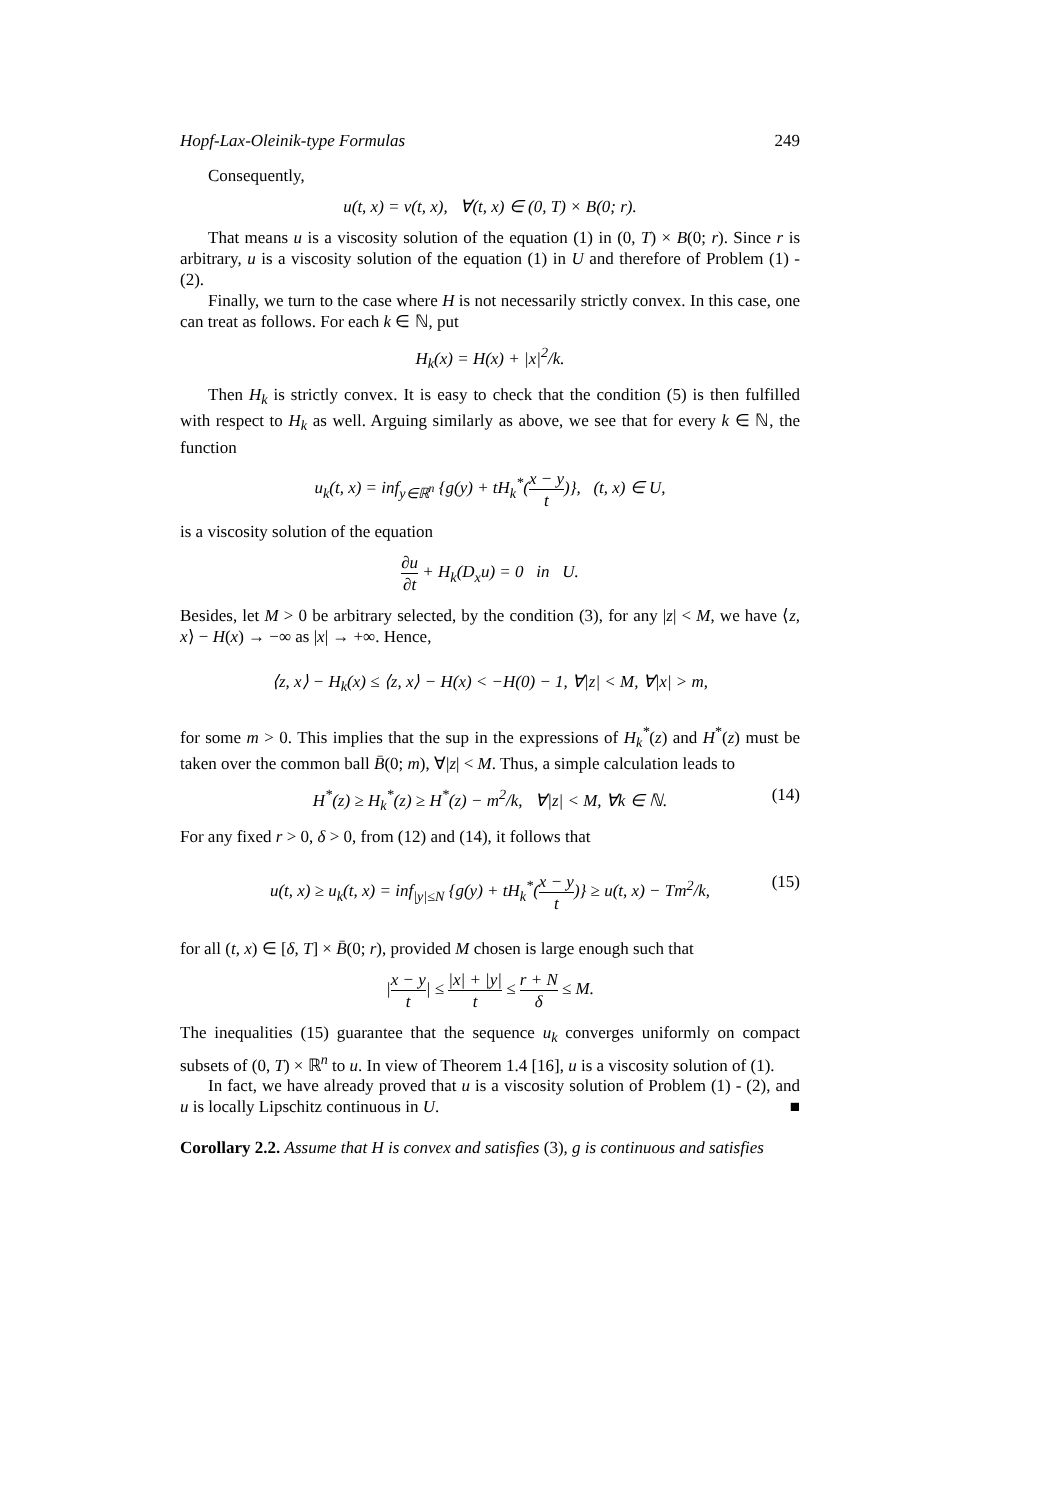Hopf-Lax-Oleinik-type Formulas 249
Consequently,
u(t, x) = v(t, x), ∀(t, x) ∈ (0, T) × B(0; r).
That means u is a viscosity solution of the equation (1) in (0, T) × B(0; r). Since r is arbitrary, u is a viscosity solution of the equation (1) in U and therefore of Problem (1) - (2).
Finally, we turn to the case where H is not necessarily strictly convex. In this case, one can treat as follows. For each k ∈ ℕ, put
H<sub>k</sub>(x) = H(x) + |x|<sup>2</sup>/k.
Then H<sub>k</sub> is strictly convex. It is easy to check that the condition (5) is then fulfilled with respect to H<sub>k</sub> as well. Arguing similarly as above, we see that for every k ∈ ℕ, the function
u<sub>k</sub>(t, x) = inf<sub>y∈ℝ<sup>n</sup></sub> {g(y) + tH<sub>k</sub><sup>*</sup>(x − y t)}, (t, x) ∈ U,
is a viscosity solution of the equation
∂u ∂t + H<sub>k</sub>(D<sub>x</sub>u) = 0 in U.
Besides, let M > 0 be arbitrary selected, by the condition (3), for any |z| < M, we have ⟨z, x⟩ − H(x) → −∞ as |x| → +∞. Hence,
⟨z, x⟩ − H<sub>k</sub>(x) ≤ ⟨z, x⟩ − H(x) < −H(0) − 1, ∀|z| < M, ∀|x| > m,
for some m > 0. This implies that the sup in the expressions of H<sub>k</sub><sup>*</sup>(z) and H<sup>*</sup>(z) must be taken over the common ball B̄(0; m), ∀|z| < M. Thus, a simple calculation leads to
H<sup>*</sup>(z) ≥ H<sub>k</sub><sup>*</sup>(z) ≥ H<sup>*</sup>(z) − m<sup>2</sup>/k, ∀|z| < M, ∀k ∈ ℕ. (14)
For any fixed r > 0, δ > 0, from (12) and (14), it follows that
u(t, x) ≥ u<sub>k</sub>(t, x) = inf<sub>|y|≤N</sub> {g(y) + tH<sub>k</sub><sup>*</sup>(x − y t)} ≥ u(t, x) − Tm<sup>2</sup>/k, (15)
for all (t, x) ∈ [δ, T] × B̄(0; r), provided M chosen is large enough such that
|x − y t| ≤ |x| + |y| t ≤ r + N δ ≤ M.
The inequalities (15) guarantee that the sequence u<sub>k</sub> converges uniformly on compact subsets of (0, T) × ℝ<sup>n</sup> to u. In view of Theorem 1.4 [16], u is a viscosity solution of (1).
In fact, we have already proved that u is a viscosity solution of Problem (1) - (2), and u is locally Lipschitz continuous in U. ■
Corollary 2.2. Assume that H is convex and satisfies (3), g is continuous and satisfies